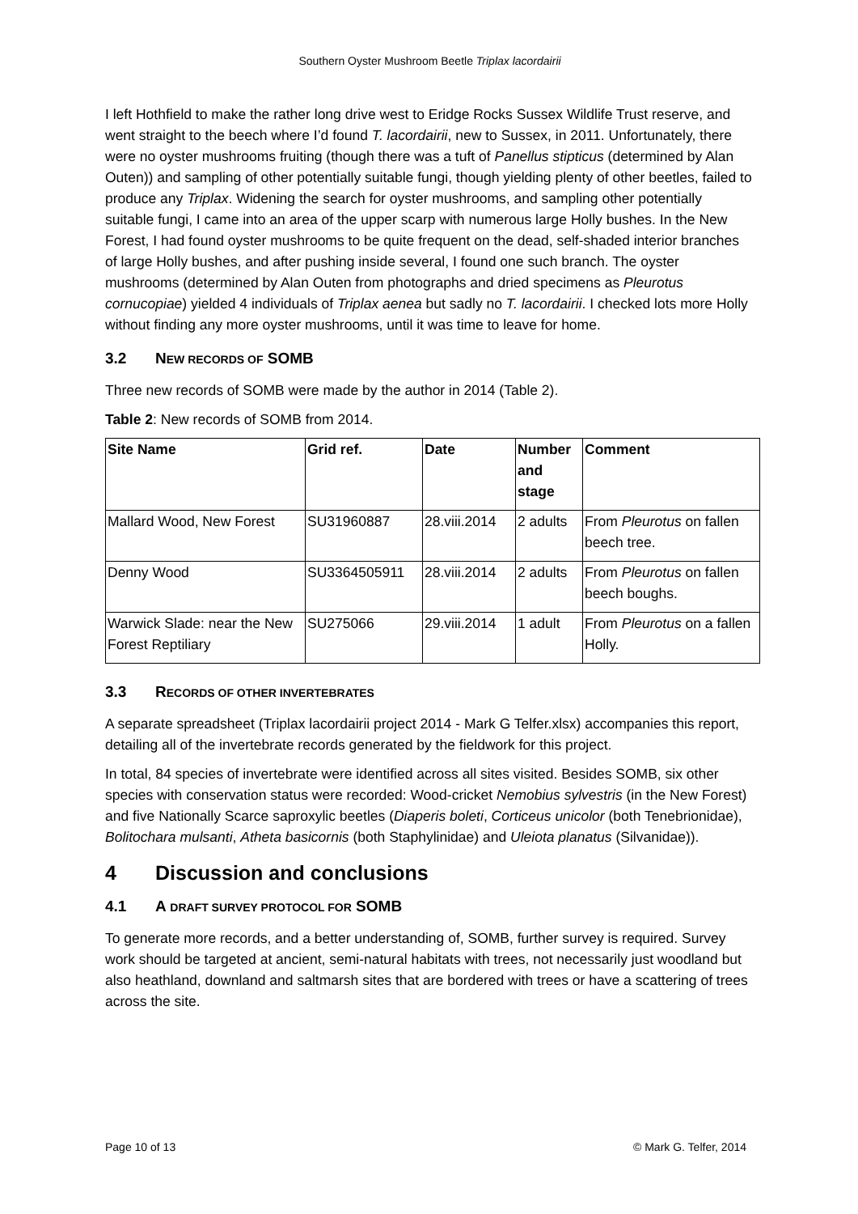Southern Oyster Mushroom Beetle Triplax lacordairii
I left Hothfield to make the rather long drive west to Eridge Rocks Sussex Wildlife Trust reserve, and went straight to the beech where I’d found T. lacordairii, new to Sussex, in 2011. Unfortunately, there were no oyster mushrooms fruiting (though there was a tuft of Panellus stipticus (determined by Alan Outen)) and sampling of other potentially suitable fungi, though yielding plenty of other beetles, failed to produce any Triplax. Widening the search for oyster mushrooms, and sampling other potentially suitable fungi, I came into an area of the upper scarp with numerous large Holly bushes. In the New Forest, I had found oyster mushrooms to be quite frequent on the dead, self-shaded interior branches of large Holly bushes, and after pushing inside several, I found one such branch. The oyster mushrooms (determined by Alan Outen from photographs and dried specimens as Pleurotus cornucopiae) yielded 4 individuals of Triplax aenea but sadly no T. lacordairii. I checked lots more Holly without finding any more oyster mushrooms, until it was time to leave for home.
3.2 NEW RECORDS OF SOMB
Three new records of SOMB were made by the author in 2014 (Table 2).
Table 2: New records of SOMB from 2014.
| Site Name | Grid ref. | Date | Number and stage | Comment |
| --- | --- | --- | --- | --- |
| Mallard Wood, New Forest | SU31960887 | 28.viii.2014 | 2 adults | From Pleurotus on fallen beech tree. |
| Denny Wood | SU3364505911 | 28.viii.2014 | 2 adults | From Pleurotus on fallen beech boughs. |
| Warwick Slade: near the New Forest Reptiliary | SU275066 | 29.viii.2014 | 1 adult | From Pleurotus on a fallen Holly. |
3.3 RECORDS OF OTHER INVERTEBRATES
A separate spreadsheet (Triplax lacordairii project 2014 - Mark G Telfer.xlsx) accompanies this report, detailing all of the invertebrate records generated by the fieldwork for this project.
In total, 84 species of invertebrate were identified across all sites visited. Besides SOMB, six other species with conservation status were recorded: Wood-cricket Nemobius sylvestris (in the New Forest) and five Nationally Scarce saproxylic beetles (Diaperis boleti, Corticeus unicolor (both Tenebrionidae), Bolitochara mulsanti, Atheta basicornis (both Staphylinidae) and Uleiota planatus (Silvanidae)).
4 Discussion and conclusions
4.1 A DRAFT SURVEY PROTOCOL FOR SOMB
To generate more records, and a better understanding of, SOMB, further survey is required. Survey work should be targeted at ancient, semi-natural habitats with trees, not necessarily just woodland but also heathland, downland and saltmarsh sites that are bordered with trees or have a scattering of trees across the site.
Page 10 of 13 © Mark G. Telfer, 2014